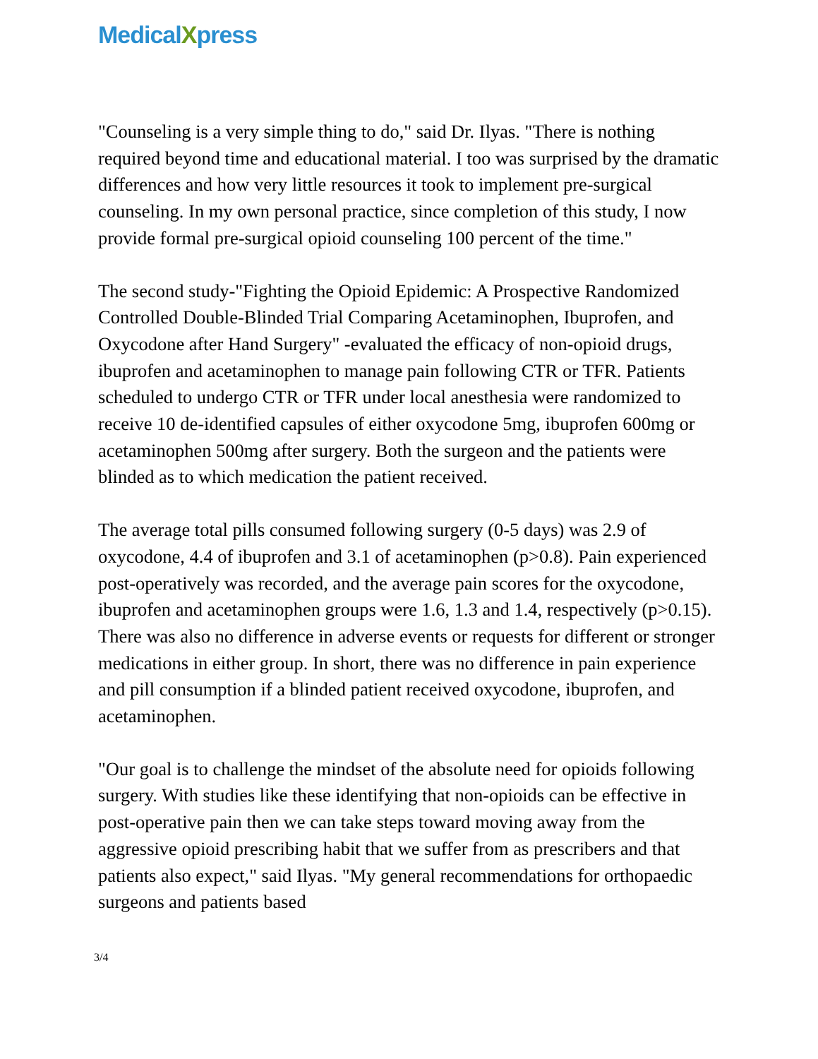MedicalXpress
"Counseling is a very simple thing to do," said Dr. Ilyas. "There is nothing required beyond time and educational material. I too was surprised by the dramatic differences and how very little resources it took to implement pre-surgical counseling. In my own personal practice, since completion of this study, I now provide formal pre-surgical opioid counseling 100 percent of the time."
The second study-"Fighting the Opioid Epidemic: A Prospective Randomized Controlled Double-Blinded Trial Comparing Acetaminophen, Ibuprofen, and Oxycodone after Hand Surgery" -evaluated the efficacy of non-opioid drugs, ibuprofen and acetaminophen to manage pain following CTR or TFR. Patients scheduled to undergo CTR or TFR under local anesthesia were randomized to receive 10 de-identified capsules of either oxycodone 5mg, ibuprofen 600mg or acetaminophen 500mg after surgery. Both the surgeon and the patients were blinded as to which medication the patient received.
The average total pills consumed following surgery (0-5 days) was 2.9 of oxycodone, 4.4 of ibuprofen and 3.1 of acetaminophen (p>0.8). Pain experienced post-operatively was recorded, and the average pain scores for the oxycodone, ibuprofen and acetaminophen groups were 1.6, 1.3 and 1.4, respectively (p>0.15). There was also no difference in adverse events or requests for different or stronger medications in either group. In short, there was no difference in pain experience and pill consumption if a blinded patient received oxycodone, ibuprofen, and acetaminophen.
"Our goal is to challenge the mindset of the absolute need for opioids following surgery. With studies like these identifying that non-opioids can be effective in post-operative pain then we can take steps toward moving away from the aggressive opioid prescribing habit that we suffer from as prescribers and that patients also expect," said Ilyas. "My general recommendations for orthopaedic surgeons and patients based
3/4